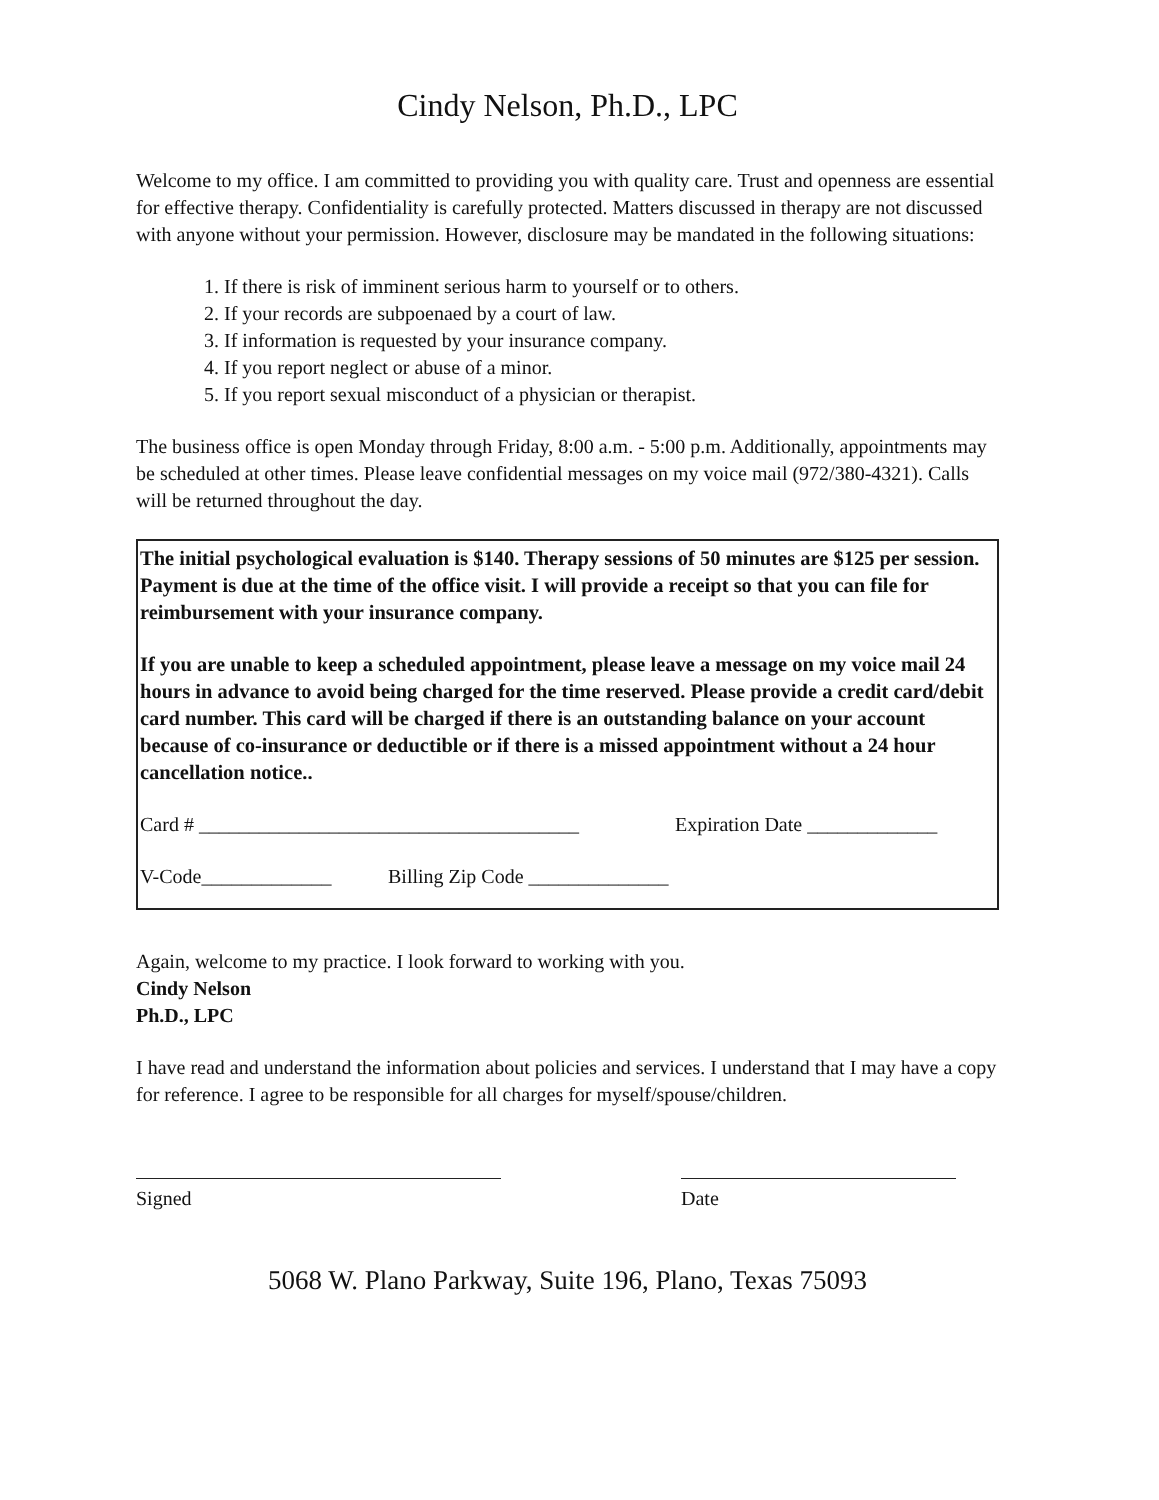Cindy Nelson, Ph.D., LPC
Welcome to my office. I am committed to providing you with quality care. Trust and openness are essential for effective therapy. Confidentiality is carefully protected. Matters discussed in therapy are not discussed with anyone without your permission. However, disclosure may be mandated in the following situations:
1. If there is risk of imminent serious harm to yourself or to others.
2. If your records are subpoenaed by a court of law.
3. If information is requested by your insurance company.
4. If you report neglect or abuse of a minor.
5. If you report sexual misconduct of a physician or therapist.
The business office is open Monday through Friday, 8:00 a.m. - 5:00 p.m. Additionally, appointments may be scheduled at other times. Please leave confidential messages on my voice mail (972/380-4321). Calls will be returned throughout the day.
The initial psychological evaluation is $140. Therapy sessions of 50 minutes are $125 per session. Payment is due at the time of the office visit. I will provide a receipt so that you can file for reimbursement with your insurance company.
If you are unable to keep a scheduled appointment, please leave a message on my voice mail 24 hours in advance to avoid being charged for the time reserved. Please provide a credit card/debit card number. This card will be charged if there is an outstanding balance on your account because of co-insurance or deductible or if there is a missed appointment without a 24 hour cancellation notice..
Card # ______________________________________ Expiration Date _____________
V-Code_____________ Billing Zip Code ______________
Again, welcome to my practice. I look forward to working with you.
Cindy Nelson
Ph.D., LPC
I have read and understand the information about policies and services. I understand that I may have a copy for reference. I agree to be responsible for all charges for myself/spouse/children.
Signed Date
5068 W. Plano Parkway, Suite 196, Plano, Texas 75093